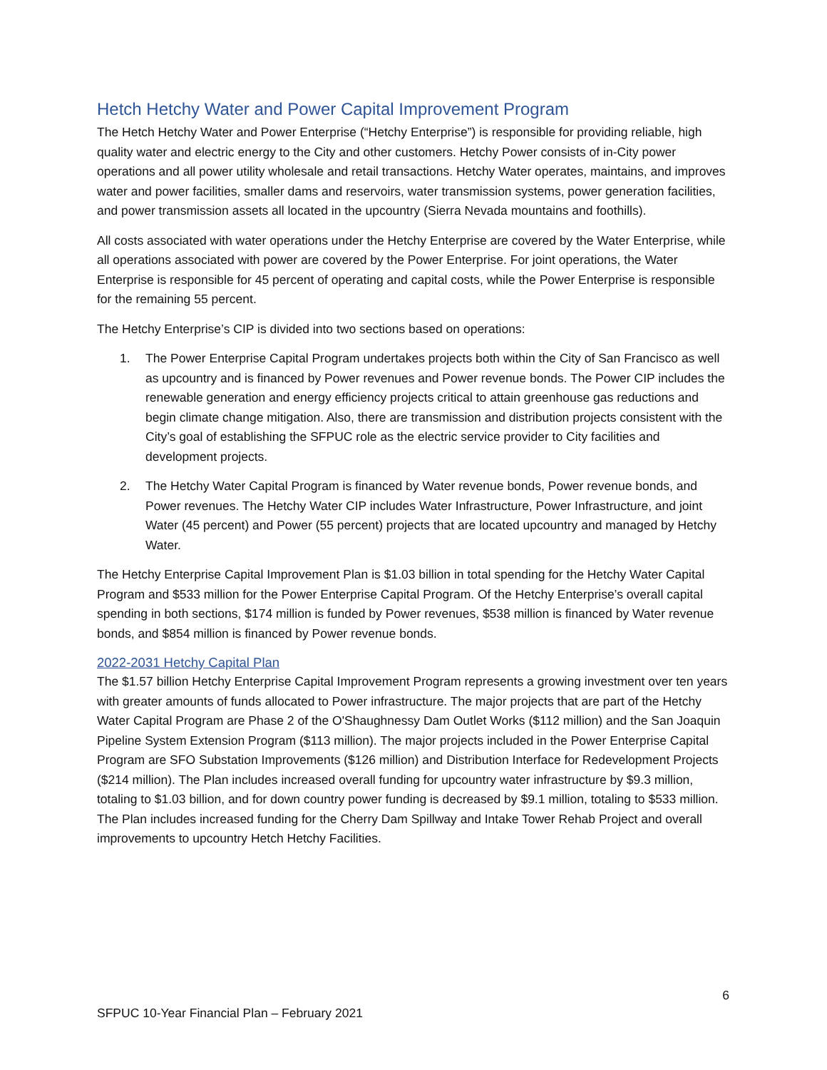Hetch Hetchy Water and Power Capital Improvement Program
The Hetch Hetchy Water and Power Enterprise (“Hetchy Enterprise”) is responsible for providing reliable, high quality water and electric energy to the City and other customers. Hetchy Power consists of in-City power operations and all power utility wholesale and retail transactions. Hetchy Water operates, maintains, and improves water and power facilities, smaller dams and reservoirs, water transmission systems, power generation facilities, and power transmission assets all located in the upcountry (Sierra Nevada mountains and foothills).
All costs associated with water operations under the Hetchy Enterprise are covered by the Water Enterprise, while all operations associated with power are covered by the Power Enterprise. For joint operations, the Water Enterprise is responsible for 45 percent of operating and capital costs, while the Power Enterprise is responsible for the remaining 55 percent.
The Hetchy Enterprise’s CIP is divided into two sections based on operations:
1. The Power Enterprise Capital Program undertakes projects both within the City of San Francisco as well as upcountry and is financed by Power revenues and Power revenue bonds. The Power CIP includes the renewable generation and energy efficiency projects critical to attain greenhouse gas reductions and begin climate change mitigation. Also, there are transmission and distribution projects consistent with the City’s goal of establishing the SFPUC role as the electric service provider to City facilities and development projects.
2. The Hetchy Water Capital Program is financed by Water revenue bonds, Power revenue bonds, and Power revenues. The Hetchy Water CIP includes Water Infrastructure, Power Infrastructure, and joint Water (45 percent) and Power (55 percent) projects that are located upcountry and managed by Hetchy Water.
The Hetchy Enterprise Capital Improvement Plan is $1.03 billion in total spending for the Hetchy Water Capital Program and $533 million for the Power Enterprise Capital Program. Of the Hetchy Enterprise’s overall capital spending in both sections, $174 million is funded by Power revenues, $538 million is financed by Water revenue bonds, and $854 million is financed by Power revenue bonds.
2022-2031 Hetchy Capital Plan
The $1.57 billion Hetchy Enterprise Capital Improvement Program represents a growing investment over ten years with greater amounts of funds allocated to Power infrastructure. The major projects that are part of the Hetchy Water Capital Program are Phase 2 of the O'Shaughnessy Dam Outlet Works ($112 million) and the San Joaquin Pipeline System Extension Program ($113 million). The major projects included in the Power Enterprise Capital Program are SFO Substation Improvements ($126 million) and Distribution Interface for Redevelopment Projects ($214 million). The Plan includes increased overall funding for upcountry water infrastructure by $9.3 million, totaling to $1.03 billion, and for down country power funding is decreased by $9.1 million, totaling to $533 million. The Plan includes increased funding for the Cherry Dam Spillway and Intake Tower Rehab Project and overall improvements to upcountry Hetch Hetchy Facilities.
6
SFPUC 10-Year Financial Plan – February 2021